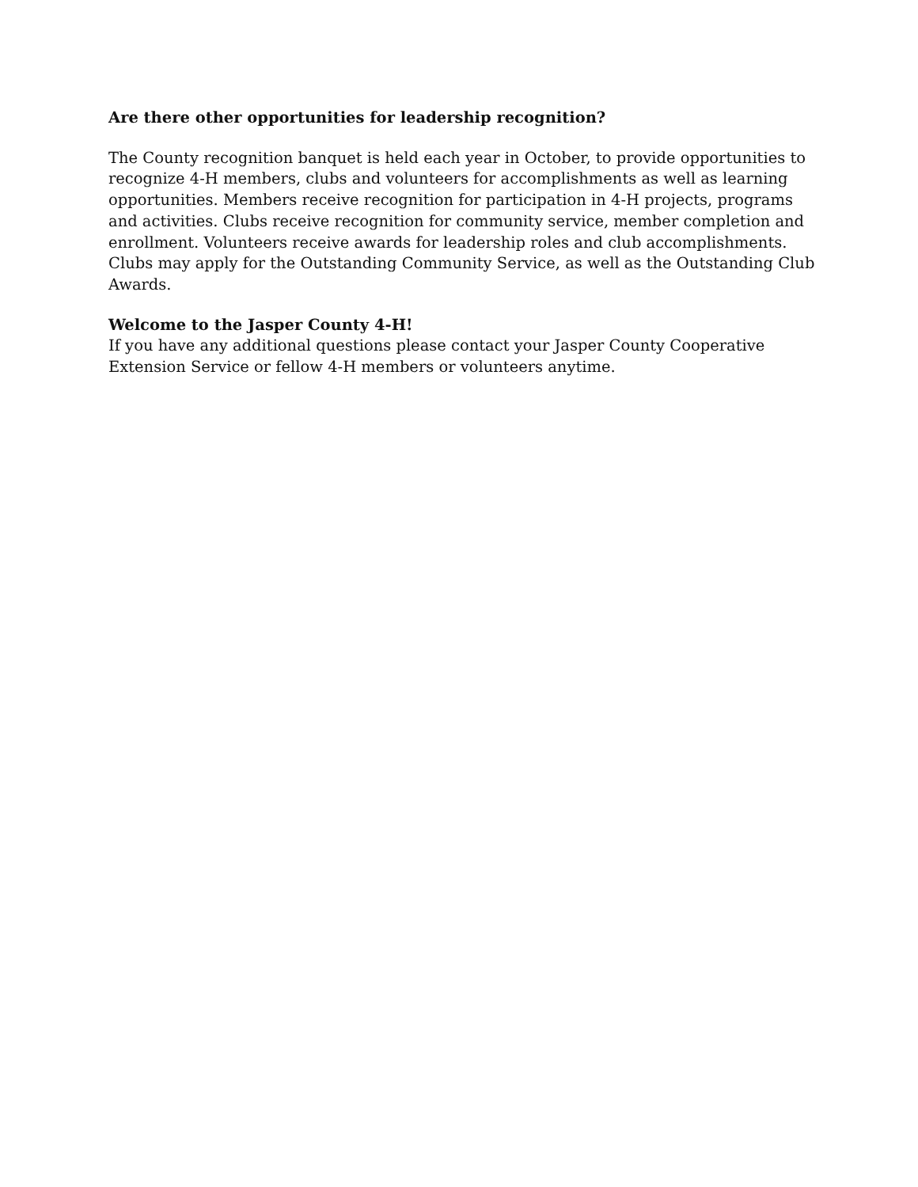Are there other opportunities for leadership recognition?
The County recognition banquet is held each year in October, to provide opportunities to recognize 4-H members, clubs and volunteers for accomplishments as well as learning opportunities. Members receive recognition for participation in 4-H projects, programs and activities. Clubs receive recognition for community service, member completion and enrollment. Volunteers receive awards for leadership roles and club accomplishments. Clubs may apply for the Outstanding Community Service, as well as the Outstanding Club Awards.
Welcome to the Jasper County 4-H!
If you have any additional questions please contact your Jasper County Cooperative Extension Service or fellow 4-H members or volunteers anytime.